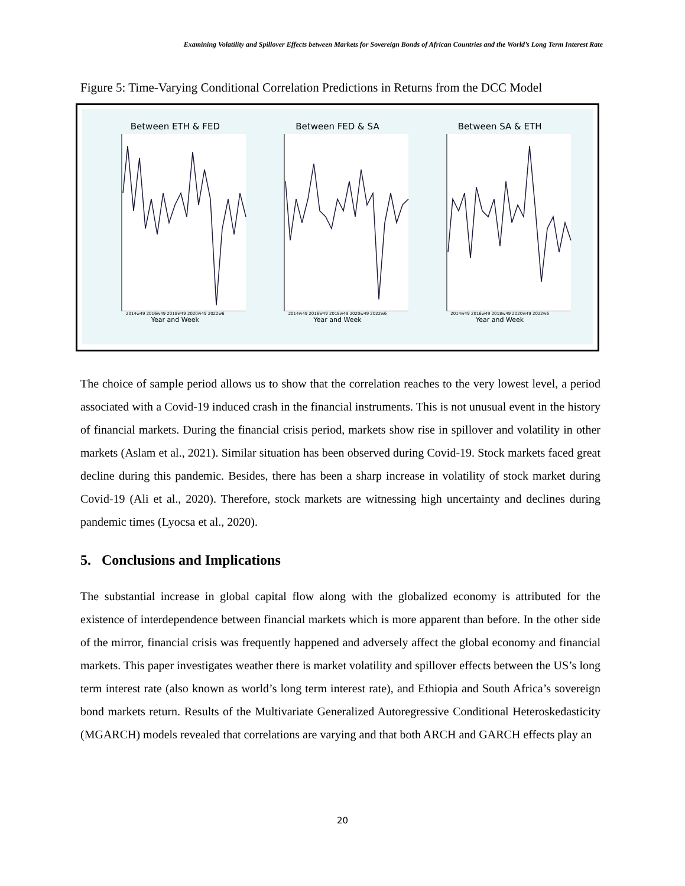Examining Volatility and Spillover Effects between Markets for Sovereign Bonds of African Countries and the World’s Long Term Interest Rate
Figure 5: Time-Varying Conditional Correlation Predictions in Returns from the DCC Model
Between ETH & FED
2014w49 2016w49 2018w49 2020w49 2022w6
Year and Week
Between FED & SA
2014w49 2016w49 2018w49 2020w49 2022w6
Year and Week
Between SA & ETH
2014w49 2016w49 2018w49 2020w49 2022w6
Year and Week
The choice of sample period allows us to show that the correlation reaches to the very lowest level, a period associated with a Covid-19 induced crash in the financial instruments. This is not unusual event in the history of financial markets. During the financial crisis period, markets show rise in spillover and volatility in other markets (Aslam et al., 2021). Similar situation has been observed during Covid-19. Stock markets faced great decline during this pandemic. Besides, there has been a sharp increase in volatility of stock market during Covid-19 (Ali et al., 2020). Therefore, stock markets are witnessing high uncertainty and declines during pandemic times (Lyocsa et al., 2020).
5. Conclusions and Implications
The substantial increase in global capital flow along with the globalized economy is attributed for the existence of interdependence between financial markets which is more apparent than before. In the other side of the mirror, financial crisis was frequently happened and adversely affect the global economy and financial markets. This paper investigates weather there is market volatility and spillover effects between the US’s long term interest rate (also known as world’s long term interest rate), and Ethiopia and South Africa’s sovereign bond markets return. Results of the Multivariate Generalized Autoregressive Conditional Heteroskedasticity (MGARCH) models revealed that correlations are varying and that both ARCH and GARCH effects play an
20